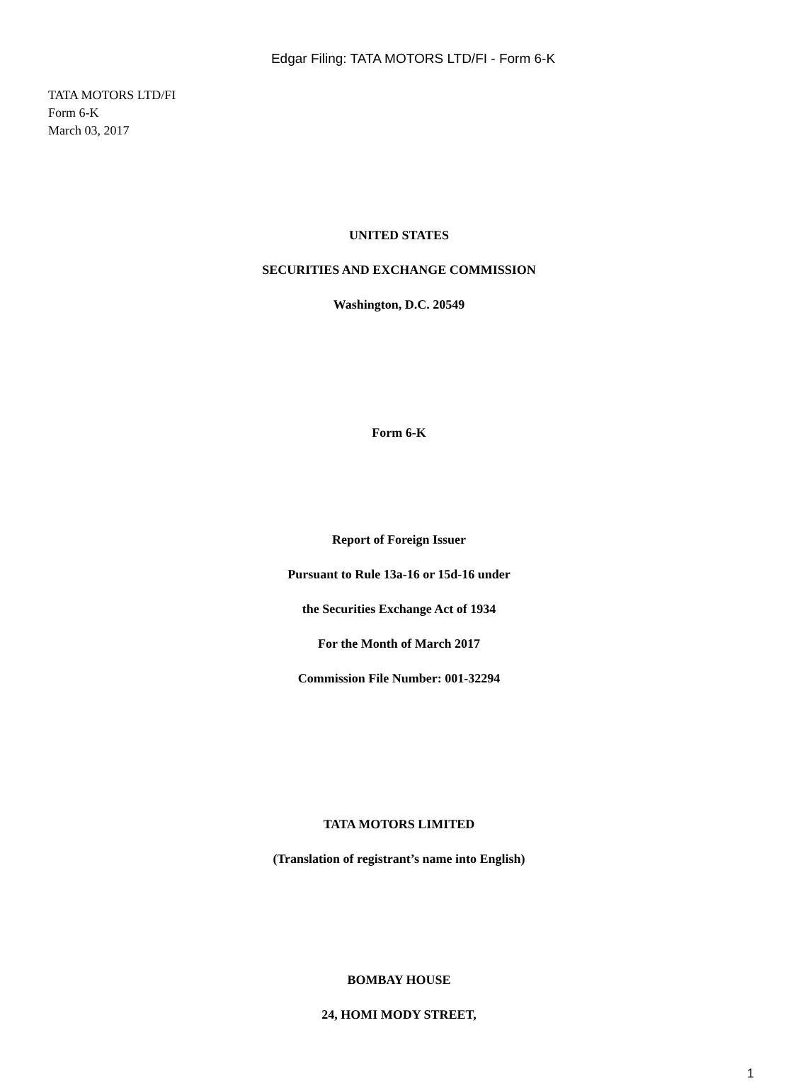Edgar Filing: TATA MOTORS LTD/FI - Form 6-K
TATA MOTORS LTD/FI
Form 6-K
March 03, 2017
UNITED STATES
SECURITIES AND EXCHANGE COMMISSION
Washington, D.C. 20549
Form 6-K
Report of Foreign Issuer
Pursuant to Rule 13a-16 or 15d-16 under
the Securities Exchange Act of 1934
For the Month of March 2017
Commission File Number: 001-32294
TATA MOTORS LIMITED
(Translation of registrant’s name into English)
BOMBAY HOUSE
24, HOMI MODY STREET,
1